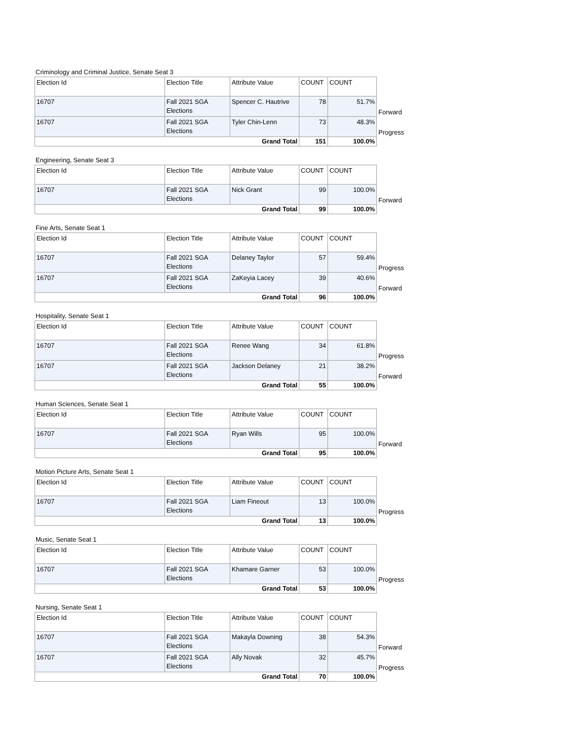Criminology and Criminal Justice, Senate Seat 3
| Election Id | Election Title | Attribute Value | COUNT | COUNT | |
| --- | --- | --- | --- | --- | --- |
| 16707 | Fall 2021 SGA Elections | Spencer C. Hautrive | 78 | 51.7% | Forward |
| 16707 | Fall 2021 SGA Elections | Tyler Chin-Lenn | 73 | 48.3% | Progress |
| Grand Total | | | 151 | 100.0% | |
Engineering, Senate Seat 3
| Election Id | Election Title | Attribute Value | COUNT | COUNT | |
| --- | --- | --- | --- | --- | --- |
| 16707 | Fall 2021 SGA Elections | Nick Grant | 99 | 100.0% | Forward |
| Grand Total | | | 99 | 100.0% | |
Fine Arts, Senate Seat 1
| Election Id | Election Title | Attribute Value | COUNT | COUNT | |
| --- | --- | --- | --- | --- | --- |
| 16707 | Fall 2021 SGA Elections | Delaney Taylor | 57 | 59.4% | Progress |
| 16707 | Fall 2021 SGA Elections | ZaKeyia Lacey | 39 | 40.6% | Forward |
| Grand Total | | | 96 | 100.0% | |
Hospitality, Senate Seat 1
| Election Id | Election Title | Attribute Value | COUNT | COUNT | |
| --- | --- | --- | --- | --- | --- |
| 16707 | Fall 2021 SGA Elections | Renee Wang | 34 | 61.8% | Progress |
| 16707 | Fall 2021 SGA Elections | Jackson Delaney | 21 | 38.2% | Forward |
| Grand Total | | | 55 | 100.0% | |
Human Sciences, Senate Seat 1
| Election Id | Election Title | Attribute Value | COUNT | COUNT | |
| --- | --- | --- | --- | --- | --- |
| 16707 | Fall 2021 SGA Elections | Ryan Wills | 95 | 100.0% | Forward |
| Grand Total | | | 95 | 100.0% | |
Motion Picture Arts, Senate Seat 1
| Election Id | Election Title | Attribute Value | COUNT | COUNT | |
| --- | --- | --- | --- | --- | --- |
| 16707 | Fall 2021 SGA Elections | Liam Fineout | 13 | 100.0% | Progress |
| Grand Total | | | 13 | 100.0% | |
Music, Senate Seat 1
| Election Id | Election Title | Attribute Value | COUNT | COUNT | |
| --- | --- | --- | --- | --- | --- |
| 16707 | Fall 2021 SGA Elections | Khamare Garner | 53 | 100.0% | Progress |
| Grand Total | | | 53 | 100.0% | |
Nursing, Senate Seat 1
| Election Id | Election Title | Attribute Value | COUNT | COUNT | |
| --- | --- | --- | --- | --- | --- |
| 16707 | Fall 2021 SGA Elections | Makayla Downing | 38 | 54.3% | Forward |
| 16707 | Fall 2021 SGA Elections | Ally Novak | 32 | 45.7% | Progress |
| Grand Total | | | 70 | 100.0% | |